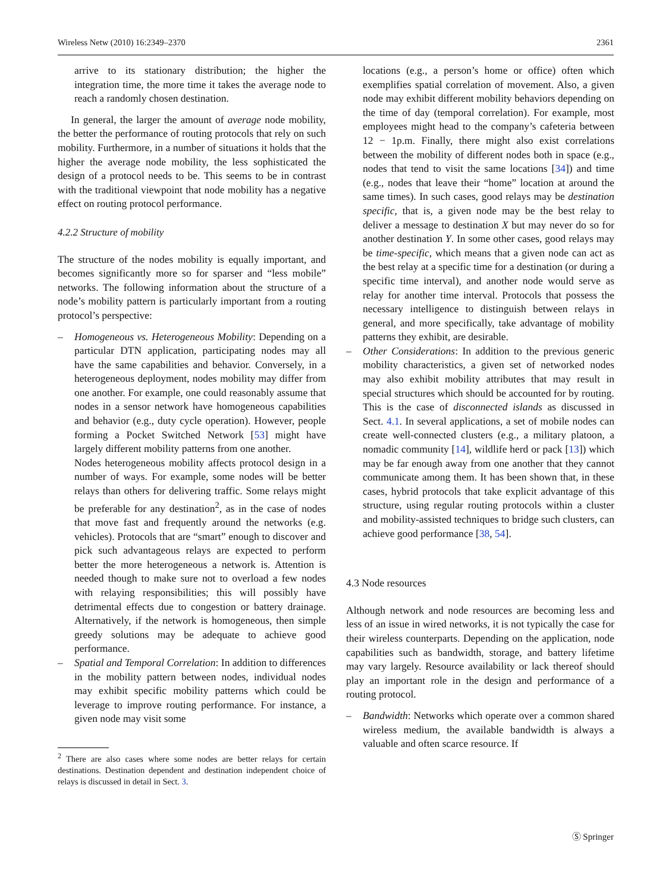Wireless Netw (2010) 16:2349–2370 2361
arrive to its stationary distribution; the higher the integration time, the more time it takes the average node to reach a randomly chosen destination.
In general, the larger the amount of average node mobility, the better the performance of routing protocols that rely on such mobility. Furthermore, in a number of situations it holds that the higher the average node mobility, the less sophisticated the design of a protocol needs to be. This seems to be in contrast with the traditional viewpoint that node mobility has a negative effect on routing protocol performance.
4.2.2 Structure of mobility
The structure of the nodes mobility is equally important, and becomes significantly more so for sparser and “less mobile” networks. The following information about the structure of a node’s mobility pattern is particularly important from a routing protocol’s perspective:
– Homogeneous vs. Heterogeneous Mobility: Depending on a particular DTN application, participating nodes may all have the same capabilities and behavior. Conversely, in a heterogeneous deployment, nodes mobility may differ from one another. For example, one could reasonably assume that nodes in a sensor network have homogeneous capabilities and behavior (e.g., duty cycle operation). However, people forming a Pocket Switched Network [53] might have largely different mobility patterns from one another.
Nodes heterogeneous mobility affects protocol design in a number of ways. For example, some nodes will be better relays than others for delivering traffic. Some relays might be preferable for any destination<sup>2</sup>, as in the case of nodes that move fast and frequently around the networks (e.g. vehicles). Protocols that are “smart” enough to discover and pick such advantageous relays are expected to perform better the more heterogeneous a network is. Attention is needed though to make sure not to overload a few nodes with relaying responsibilities; this will possibly have detrimental effects due to congestion or battery drainage. Alternatively, if the network is homogeneous, then simple greedy solutions may be adequate to achieve good performance.
– Spatial and Temporal Correlation: In addition to differences in the mobility pattern between nodes, individual nodes may exhibit specific mobility patterns which could be leverage to improve routing performance. For instance, a given node may visit some
<sup>2</sup> There are also cases where some nodes are better relays for certain destinations. Destination dependent and destination independent choice of relays is discussed in detail in Sect. 3.
locations (e.g., a person’s home or office) often which exemplifies spatial correlation of movement. Also, a given node may exhibit different mobility behaviors depending on the time of day (temporal correlation). For example, most employees might head to the company’s cafeteria between 12 − 1p.m. Finally, there might also exist correlations between the mobility of different nodes both in space (e.g., nodes that tend to visit the same locations [34]) and time (e.g., nodes that leave their “home” location at around the same times). In such cases, good relays may be destination specific, that is, a given node may be the best relay to deliver a message to destination X but may never do so for another destination Y. In some other cases, good relays may be time-specific, which means that a given node can act as the best relay at a specific time for a destination (or during a specific time interval), and another node would serve as relay for another time interval. Protocols that possess the necessary intelligence to distinguish between relays in general, and more specifically, take advantage of mobility patterns they exhibit, are desirable.
– Other Considerations: In addition to the previous generic mobility characteristics, a given set of networked nodes may also exhibit mobility attributes that may result in special structures which should be accounted for by routing. This is the case of disconnected islands as discussed in Sect. 4.1. In several applications, a set of mobile nodes can create well-connected clusters (e.g., a military platoon, a nomadic community [14], wildlife herd or pack [13]) which may be far enough away from one another that they cannot communicate among them. It has been shown that, in these cases, hybrid protocols that take explicit advantage of this structure, using regular routing protocols within a cluster and mobility-assisted techniques to bridge such clusters, can achieve good performance [38, 54].
4.3 Node resources
Although network and node resources are becoming less and less of an issue in wired networks, it is not typically the case for their wireless counterparts. Depending on the application, node capabilities such as bandwidth, storage, and battery lifetime may vary largely. Resource availability or lack thereof should play an important role in the design and performance of a routing protocol.
– Bandwidth: Networks which operate over a common shared wireless medium, the available bandwidth is always a valuable and often scarce resource. If
Ⓢ Springer